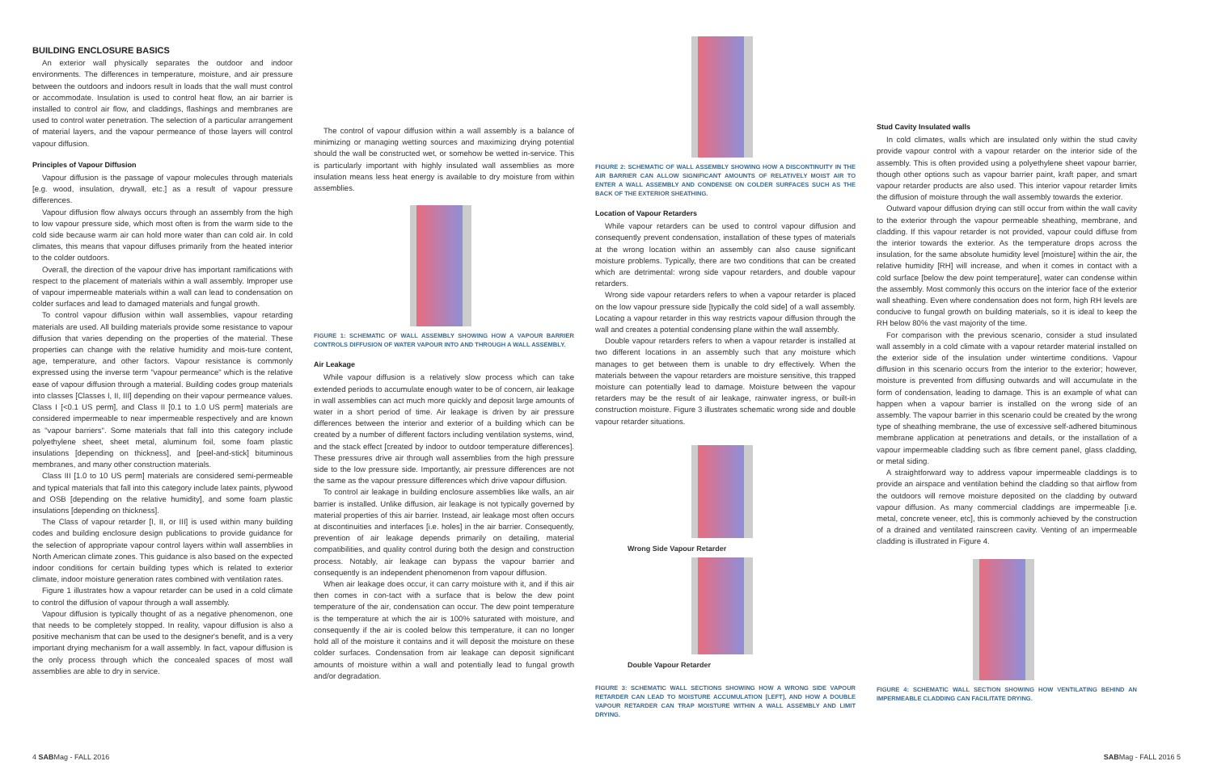BUILDING ENCLOSURE BASICS
An exterior wall physically separates the outdoor and indoor environments. The differences in temperature, moisture, and air pressure between the outdoors and indoors result in loads that the wall must control or accommodate. Insulation is used to control heat flow, an air barrier is installed to control air flow, and claddings, flashings and membranes are used to control water penetration. The selection of a particular arrangement of material layers, and the vapour permeance of those layers will control vapour diffusion.
Principles of Vapour Diffusion
Vapour diffusion is the passage of vapour molecules through materials [e.g. wood, insulation, drywall, etc.] as a result of vapour pressure differences.
Vapour diffusion flow always occurs through an assembly from the high to low vapour pressure side, which most often is from the warm side to the cold side because warm air can hold more water than can cold air. In cold climates, this means that vapour diffuses primarily from the heated interior to the colder outdoors.
Overall, the direction of the vapour drive has important ramifications with respect to the placement of materials within a wall assembly. Improper use of vapour impermeable materials within a wall can lead to condensation on colder surfaces and lead to damaged materials and fungal growth.
To control vapour diffusion within wall assemblies, vapour retarding materials are used. All building materials provide some resistance to vapour diffusion that varies depending on the properties of the material. These properties can change with the relative humidity and mois-ture content, age, temperature, and other factors. Vapour resistance is commonly expressed using the inverse term "vapour permeance" which is the relative ease of vapour diffusion through a material. Building codes group materials into classes [Classes I, II, III] depending on their vapour permeance values. Class I [<0.1 US perm], and Class II [0.1 to 1.0 US perm] materials are considered impermeable to near impermeable respectively and are known as "vapour barriers". Some materials that fall into this category include polyethylene sheet, sheet metal, aluminum foil, some foam plastic insulations [depending on thickness], and [peel-and-stick] bituminous membranes, and many other construction materials.
Class III [1.0 to 10 US perm] materials are considered semi-permeable and typical materials that fall into this category include latex paints, plywood and OSB [depending on the relative humidity], and some foam plastic insulations [depending on thickness].
The Class of vapour retarder [I, II, or III] is used within many building codes and building enclosure design publications to provide guidance for the selection of appropriate vapour control layers within wall assemblies in North American climate zones. This guidance is also based on the expected indoor conditions for certain building types which is related to exterior climate, indoor moisture generation rates combined with ventilation rates.
Figure 1 illustrates how a vapour retarder can be used in a cold climate to control the diffusion of vapour through a wall assembly.
Vapour diffusion is typically thought of as a negative phenomenon, one that needs to be completely stopped. In reality, vapour diffusion is also a positive mechanism that can be used to the designer's benefit, and is a very important drying mechanism for a wall assembly. In fact, vapour diffusion is the only process through which the concealed spaces of most wall assemblies are able to dry in service.
The control of vapour diffusion within a wall assembly is a balance of minimizing or managing wetting sources and maximizing drying potential should the wall be constructed wet, or somehow be wetted in-service. This is particularly important with highly insulated wall assemblies as more insulation means less heat energy is available to dry moisture from within assemblies.
FIGURE 1: SCHEMATIC OF WALL ASSEMBLY SHOWING HOW A VAPOUR BARRIER CONTROLS DIFFUSION OF WATER VAPOUR INTO AND THROUGH A WALL ASSEMBLY.
Air Leakage
While vapour diffusion is a relatively slow process which can take extended periods to accumulate enough water to be of concern, air leakage in wall assemblies can act much more quickly and deposit large amounts of water in a short period of time. Air leakage is driven by air pressure differences between the interior and exterior of a building which can be created by a number of different factors including ventilation systems, wind, and the stack effect [created by indoor to outdoor temperature differences]. These pressures drive air through wall assemblies from the high pressure side to the low pressure side. Importantly, air pressure differences are not the same as the vapour pressure differences which drive vapour diffusion.
To control air leakage in building enclosure assemblies like walls, an air barrier is installed. Unlike diffusion, air leakage is not typically governed by material properties of this air barrier. Instead, air leakage most often occurs at discontinuities and interfaces [i.e. holes] in the air barrier. Consequently, prevention of air leakage depends primarily on detailing, material compatibilities, and quality control during both the design and construction process. Notably, air leakage can bypass the vapour barrier and consequently is an independent phenomenon from vapour diffusion.
When air leakage does occur, it can carry moisture with it, and if this air then comes in con-tact with a surface that is below the dew point temperature of the air, condensation can occur. The dew point temperature is the temperature at which the air is 100% saturated with moisture, and consequently if the air is cooled below this temperature, it can no longer hold all of the moisture it contains and it will deposit the moisture on these colder surfaces. Condensation from air leakage can deposit significant amounts of moisture within a wall and potentially lead to fungal growth and/or degradation.
FIGURE 2: SCHEMATIC OF WALL ASSEMBLY SHOWING HOW A DISCONTINUITY IN THE AIR BARRIER CAN ALLOW SIGNIFICANT AMOUNTS OF RELATIVELY MOIST AIR TO ENTER A WALL ASSEMBLY AND CONDENSE ON COLDER SURFACES SUCH AS THE BACK OF THE EXTERIOR SHEATHING.
Location of Vapour Retarders
While vapour retarders can be used to control vapour diffusion and consequently prevent condensation, installation of these types of materials at the wrong location within an assembly can also cause significant moisture problems. Typically, there are two conditions that can be created which are detrimental: wrong side vapour retarders, and double vapour retarders.
Wrong side vapour retarders refers to when a vapour retarder is placed on the low vapour pressure side [typically the cold side] of a wall assembly. Locating a vapour retarder in this way restricts vapour diffusion through the wall and creates a potential condensing plane within the wall assembly.
Double vapour retarders refers to when a vapour retarder is installed at two different locations in an assembly such that any moisture which manages to get between them is unable to dry effectively. When the materials between the vapour retarders are moisture sensitive, this trapped moisture can potentially lead to damage. Moisture between the vapour retarders may be the result of air leakage, rainwater ingress, or built-in construction moisture. Figure 3 illustrates schematic wrong side and double vapour retarder situations.
Wrong Side Vapour Retarder
Double Vapour Retarder
FIGURE 3: SCHEMATIC WALL SECTIONS SHOWING HOW A WRONG SIDE VAPOUR RETARDER CAN LEAD TO MOISTURE ACCUMULATION [LEFT], AND HOW A DOUBLE VAPOUR RETARDER CAN TRAP MOISTURE WITHIN A WALL ASSEMBLY AND LIMIT DRYING.
Stud Cavity Insulated walls
In cold climates, walls which are insulated only within the stud cavity provide vapour control with a vapour retarder on the interior side of the assembly. This is often provided using a polyethylene sheet vapour barrier, though other options such as vapour barrier paint, kraft paper, and smart vapour retarder products are also used. This interior vapour retarder limits the diffusion of moisture through the wall assembly towards the exterior.
Outward vapour diffusion drying can still occur from within the wall cavity to the exterior through the vapour permeable sheathing, membrane, and cladding. If this vapour retarder is not provided, vapour could diffuse from the interior towards the exterior. As the temperature drops across the insulation, for the same absolute humidity level [moisture] within the air, the relative humidity [RH] will increase, and when it comes in contact with a cold surface [below the dew point temperature], water can condense within the assembly. Most commonly this occurs on the interior face of the exterior wall sheathing. Even where condensation does not form, high RH levels are conducive to fungal growth on building materials, so it is ideal to keep the RH below 80% the vast majority of the time.
For comparison with the previous scenario, consider a stud insulated wall assembly in a cold climate with a vapour retarder material installed on the exterior side of the insulation under wintertime conditions. Vapour diffusion in this scenario occurs from the interior to the exterior; however, moisture is prevented from diffusing outwards and will accumulate in the form of condensation, leading to damage. This is an example of what can happen when a vapour barrier is installed on the wrong side of an assembly. The vapour barrier in this scenario could be created by the wrong type of sheathing membrane, the use of excessive self-adhered bituminous membrane application at penetrations and details, or the installation of a vapour impermeable cladding such as fibre cement panel, glass cladding, or metal siding.
A straightforward way to address vapour impermeable claddings is to provide an airspace and ventilation behind the cladding so that airflow from the outdoors will remove moisture deposited on the cladding by outward vapour diffusion. As many commercial claddings are impermeable [i.e. metal, concrete veneer, etc], this is commonly achieved by the construction of a drained and ventilated rainscreen cavity. Venting of an impermeable cladding is illustrated in Figure 4.
FIGURE 4: SCHEMATIC WALL SECTION SHOWING HOW VENTILATING BEHIND AN IMPERMEABLE CLADDING CAN FACILITATE DRYING.
4 SABMag - FALL 2016 SABMag - FALL 2016 5